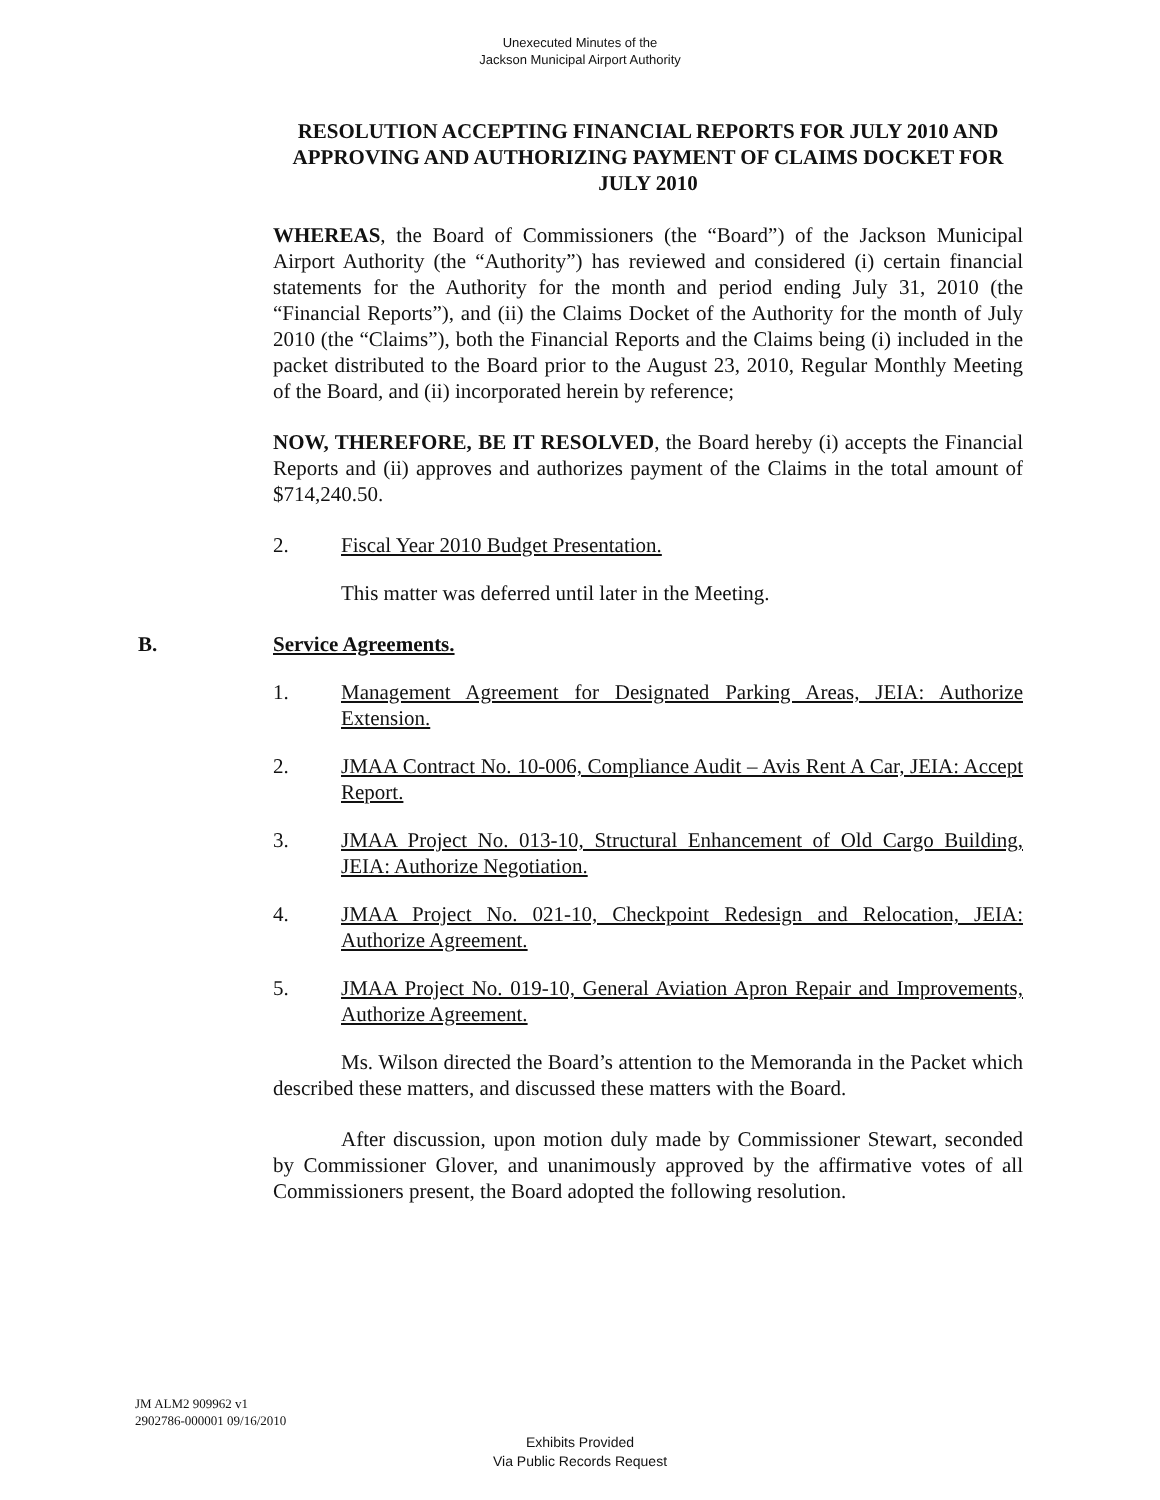Unexecuted Minutes of the
Jackson Municipal Airport Authority
RESOLUTION ACCEPTING FINANCIAL REPORTS FOR JULY 2010 AND APPROVING AND AUTHORIZING PAYMENT OF CLAIMS DOCKET FOR JULY 2010
WHEREAS, the Board of Commissioners (the “Board”) of the Jackson Municipal Airport Authority (the “Authority”) has reviewed and considered (i) certain financial statements for the Authority for the month and period ending July 31, 2010 (the “Financial Reports”), and (ii) the Claims Docket of the Authority for the month of July 2010 (the “Claims”), both the Financial Reports and the Claims being (i) included in the packet distributed to the Board prior to the August 23, 2010, Regular Monthly Meeting of the Board, and (ii) incorporated herein by reference;
NOW, THEREFORE, BE IT RESOLVED, the Board hereby (i) accepts the Financial Reports and (ii) approves and authorizes payment of the Claims in the total amount of $714,240.50.
2. Fiscal Year 2010 Budget Presentation.
This matter was deferred until later in the Meeting.
B. Service Agreements.
1. Management Agreement for Designated Parking Areas, JEIA: Authorize Extension.
2. JMAA Contract No. 10-006, Compliance Audit – Avis Rent A Car, JEIA: Accept Report.
3. JMAA Project No. 013-10, Structural Enhancement of Old Cargo Building, JEIA: Authorize Negotiation.
4. JMAA Project No. 021-10, Checkpoint Redesign and Relocation, JEIA: Authorize Agreement.
5. JMAA Project No. 019-10, General Aviation Apron Repair and Improvements, Authorize Agreement.
Ms. Wilson directed the Board’s attention to the Memoranda in the Packet which described these matters, and discussed these matters with the Board.
After discussion, upon motion duly made by Commissioner Stewart, seconded by Commissioner Glover, and unanimously approved by the affirmative votes of all Commissioners present, the Board adopted the following resolution.
JM ALM2 909962 v1
2902786-000001 09/16/2010
Exhibits Provided
Via Public Records Request